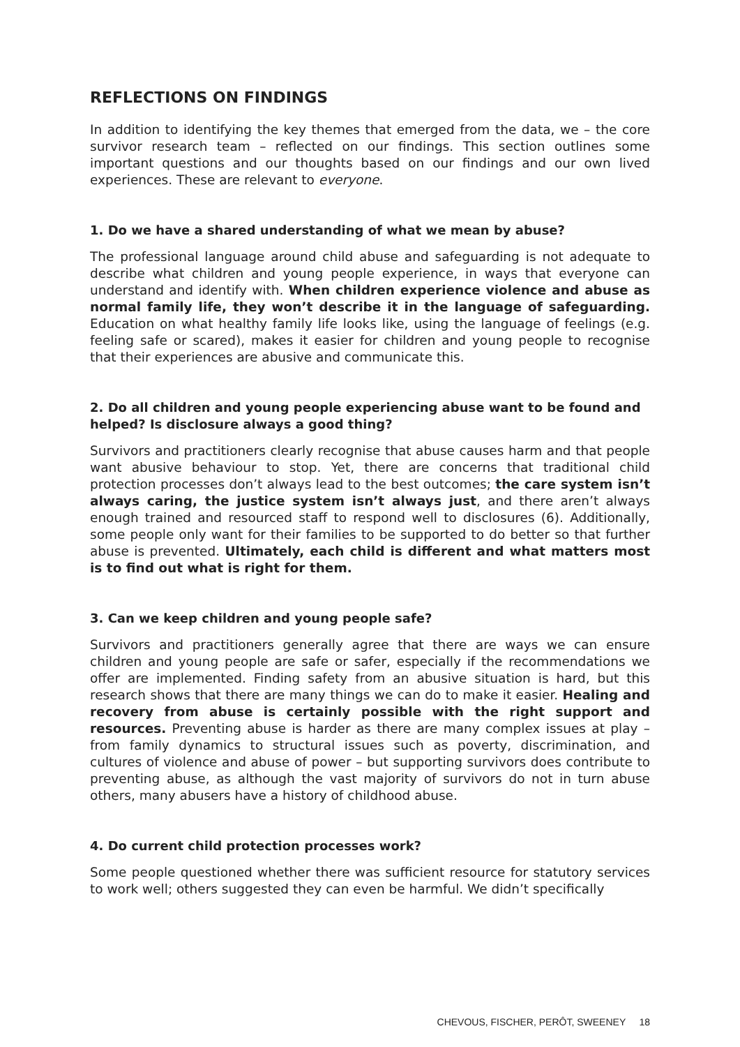REFLECTIONS ON FINDINGS
In addition to identifying the key themes that emerged from the data, we – the core survivor research team – reflected on our findings. This section outlines some important questions and our thoughts based on our findings and our own lived experiences. These are relevant to everyone.
1. Do we have a shared understanding of what we mean by abuse?
The professional language around child abuse and safeguarding is not adequate to describe what children and young people experience, in ways that everyone can understand and identify with. When children experience violence and abuse as normal family life, they won’t describe it in the language of safeguarding. Education on what healthy family life looks like, using the language of feelings (e.g. feeling safe or scared), makes it easier for children and young people to recognise that their experiences are abusive and communicate this.
2. Do all children and young people experiencing abuse want to be found and helped? Is disclosure always a good thing?
Survivors and practitioners clearly recognise that abuse causes harm and that people want abusive behaviour to stop. Yet, there are concerns that traditional child protection processes don’t always lead to the best outcomes; the care system isn’t always caring, the justice system isn’t always just, and there aren’t always enough trained and resourced staff to respond well to disclosures (6). Additionally, some people only want for their families to be supported to do better so that further abuse is prevented. Ultimately, each child is different and what matters most is to find out what is right for them.
3. Can we keep children and young people safe?
Survivors and practitioners generally agree that there are ways we can ensure children and young people are safe or safer, especially if the recommendations we offer are implemented. Finding safety from an abusive situation is hard, but this research shows that there are many things we can do to make it easier. Healing and recovery from abuse is certainly possible with the right support and resources. Preventing abuse is harder as there are many complex issues at play – from family dynamics to structural issues such as poverty, discrimination, and cultures of violence and abuse of power – but supporting survivors does contribute to preventing abuse, as although the vast majority of survivors do not in turn abuse others, many abusers have a history of childhood abuse.
4. Do current child protection processes work?
Some people questioned whether there was sufficient resource for statutory services to work well; others suggested they can even be harmful. We didn’t specifically
CHEVOUS, FISCHER, PERÔT, SWEENEY 18